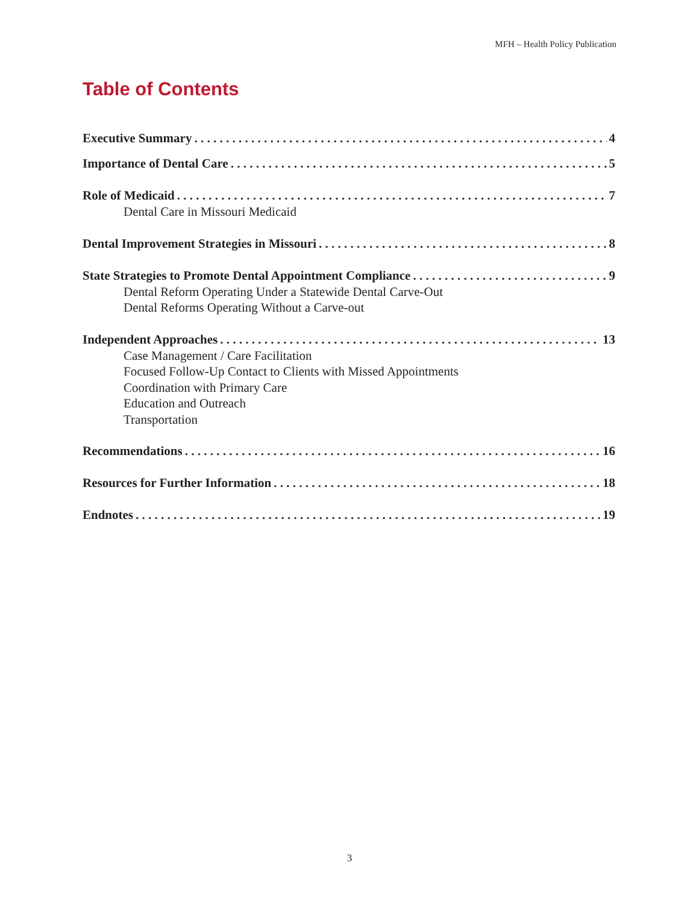MFH – Health Policy Publication
Table of Contents
Executive Summary 4
Importance of Dental Care 5
Role of Medicaid 7
Dental Care in Missouri Medicaid
Dental Improvement Strategies in Missouri 8
State Strategies to Promote Dental Appointment Compliance 9
Dental Reform Operating Under a Statewide Dental Carve-Out
Dental Reforms Operating Without a Carve-out
Independent Approaches 13
Case Management / Care Facilitation
Focused Follow-Up Contact to Clients with Missed Appointments
Coordination with Primary Care
Education and Outreach
Transportation
Recommendations 16
Resources for Further Information 18
Endnotes 19
3